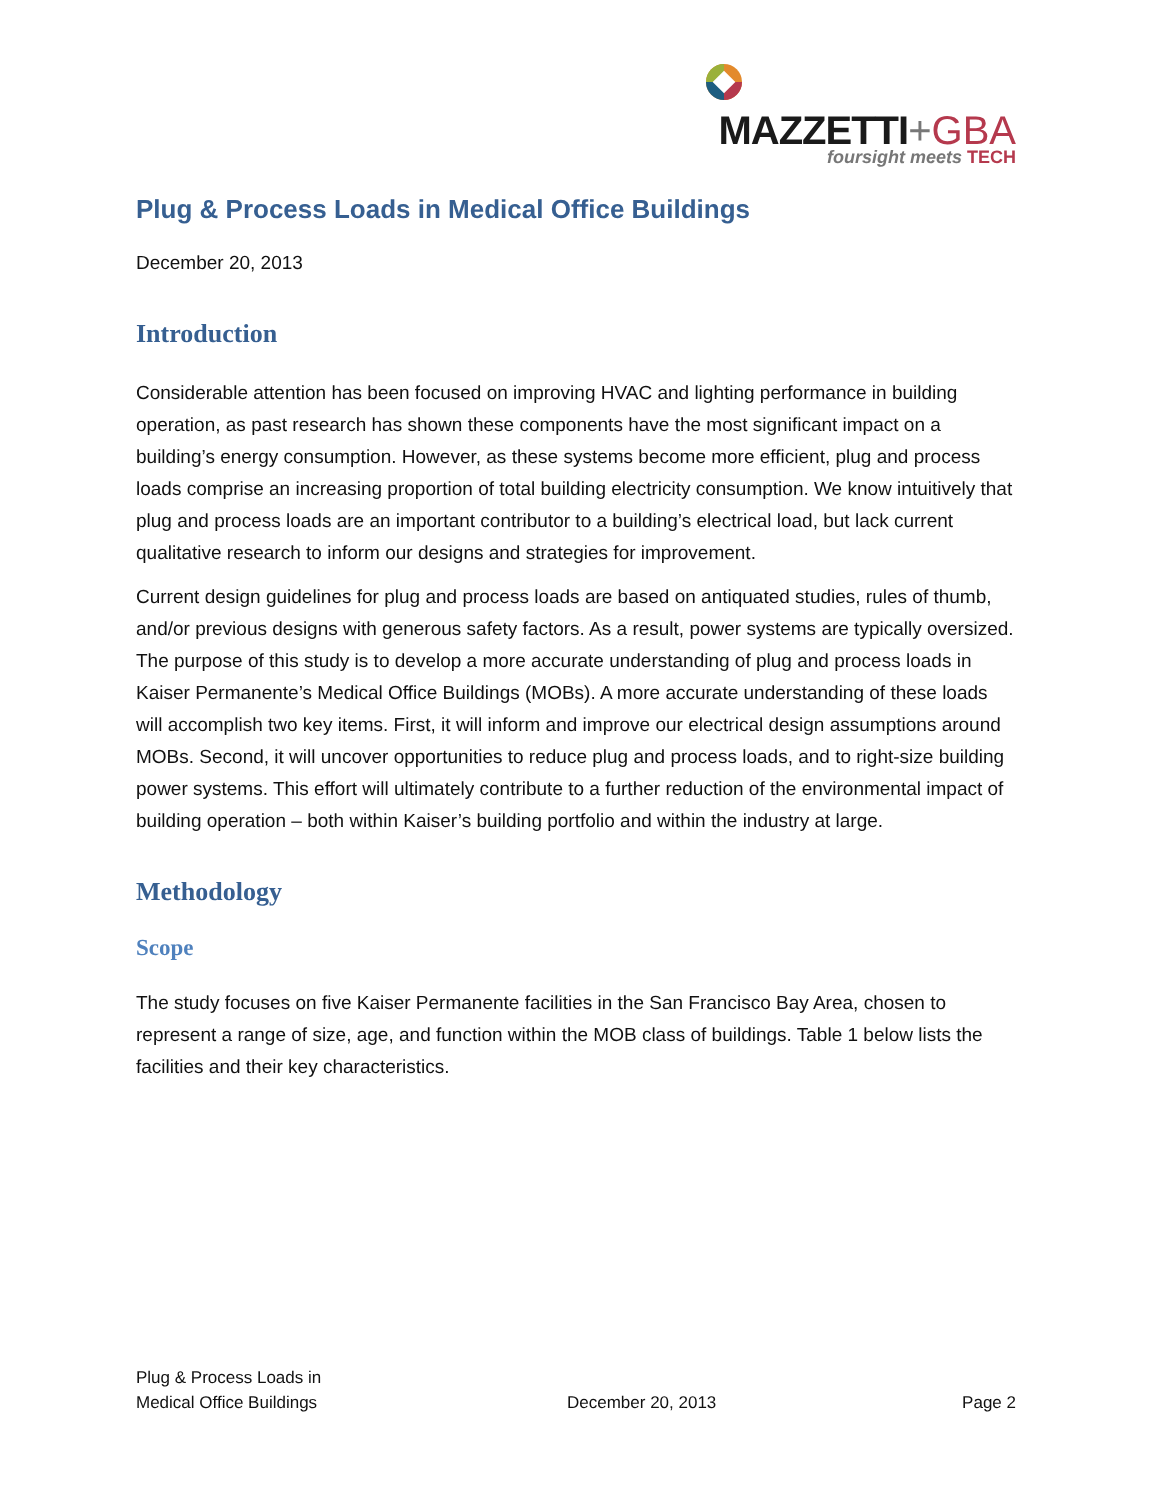MAZZETTI+GBA
foursight meets TECH
Plug & Process Loads in Medical Office Buildings
December 20, 2013
Introduction
Considerable attention has been focused on improving HVAC and lighting performance in building operation, as past research has shown these components have the most significant impact on a building’s energy consumption. However, as these systems become more efficient, plug and process loads comprise an increasing proportion of total building electricity consumption. We know intuitively that plug and process loads are an important contributor to a building’s electrical load, but lack current qualitative research to inform our designs and strategies for improvement.
Current design guidelines for plug and process loads are based on antiquated studies, rules of thumb, and/or previous designs with generous safety factors. As a result, power systems are typically oversized. The purpose of this study is to develop a more accurate understanding of plug and process loads in Kaiser Permanente’s Medical Office Buildings (MOBs). A more accurate understanding of these loads will accomplish two key items. First, it will inform and improve our electrical design assumptions around MOBs. Second, it will uncover opportunities to reduce plug and process loads, and to right-size building power systems. This effort will ultimately contribute to a further reduction of the environmental impact of building operation – both within Kaiser’s building portfolio and within the industry at large.
Methodology
Scope
The study focuses on five Kaiser Permanente facilities in the San Francisco Bay Area, chosen to represent a range of size, age, and function within the MOB class of buildings. Table 1 below lists the facilities and their key characteristics.
Plug & Process Loads in
Medical Office Buildings
December 20, 2013
Page 2